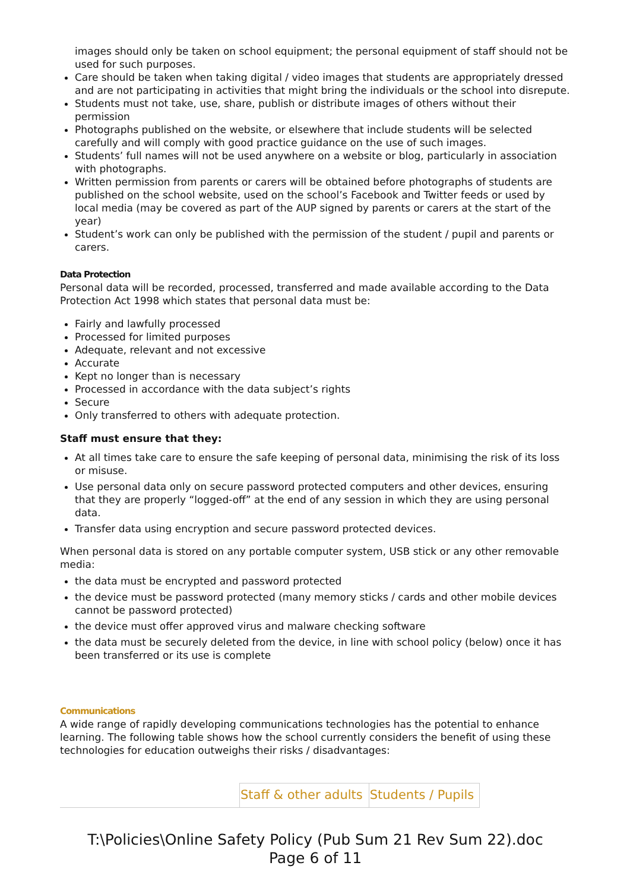images should only be taken on school equipment; the personal equipment of staff should not be used for such purposes.
Care should be taken when taking digital / video images that students are appropriately dressed and are not participating in activities that might bring the individuals or the school into disrepute.
Students must not take, use, share, publish or distribute images of others without their permission
Photographs published on the website, or elsewhere that include students will be selected carefully and will comply with good practice guidance on the use of such images.
Students’ full names will not be used anywhere on a website or blog, particularly in association with photographs.
Written permission from parents or carers will be obtained before photographs of students are published on the school website, used on the school’s Facebook and Twitter feeds or used by local media (may be covered as part of the AUP signed by parents or carers at the start of the year)
Student’s work can only be published with the permission of the student / pupil and parents or carers.
Data Protection
Personal data will be recorded, processed, transferred and made available according to the Data Protection Act 1998 which states that personal data must be:
Fairly and lawfully processed
Processed for limited purposes
Adequate, relevant and not excessive
Accurate
Kept no longer than is necessary
Processed in accordance with the data subject’s rights
Secure
Only transferred to others with adequate protection.
Staff must ensure that they:
At all times take care to ensure the safe keeping of personal data, minimising the risk of its loss or misuse.
Use personal data only on secure password protected computers and other devices, ensuring that they are properly “logged-off” at the end of any session in which they are using personal data.
Transfer data using encryption and secure password protected devices.
When personal data is stored on any portable computer system, USB stick or any other removable media:
the data must be encrypted and password protected
the device must be password protected (many memory sticks / cards and other mobile devices cannot be password protected)
the device must offer approved virus and malware checking software
the data must be securely deleted from the device, in line with school policy (below) once it has been transferred or its use is complete
Communications
A wide range of rapidly developing communications technologies has the potential to enhance learning. The following table shows how the school currently considers the benefit of using these technologies for education outweighs their risks / disadvantages:
| | Staff & other adults | Students / Pupils |
T:\Policies\Online Safety Policy (Pub Sum 21 Rev Sum 22).doc
Page 6 of 11